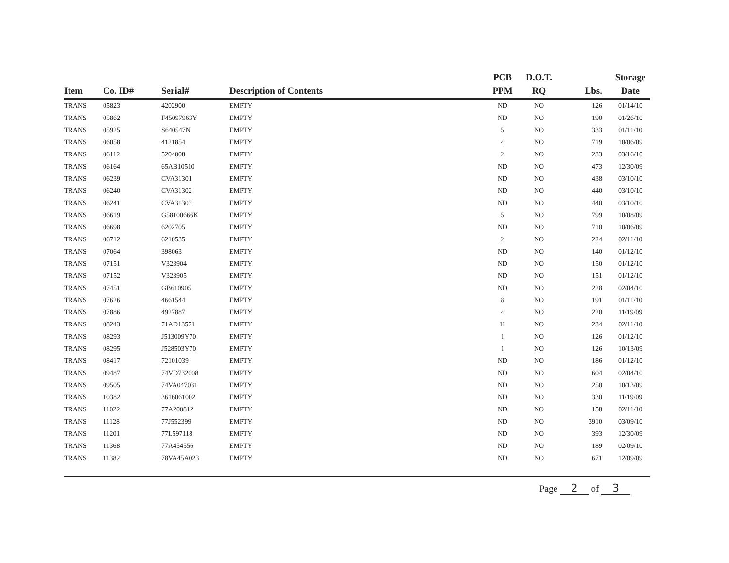| Item | Co. ID# | Serial# | Description of Contents | PCB PPM | D.O.T. RQ | Lbs. | Storage Date |
| --- | --- | --- | --- | --- | --- | --- | --- |
| TRANS | 05823 | 4202900 | EMPTY | ND | NO | 126 | 01/14/10 |
| TRANS | 05862 | F45097963Y | EMPTY | ND | NO | 190 | 01/26/10 |
| TRANS | 05925 | S640547N | EMPTY | 5 | NO | 333 | 01/11/10 |
| TRANS | 06058 | 4121854 | EMPTY | 4 | NO | 719 | 10/06/09 |
| TRANS | 06112 | 5204008 | EMPTY | 2 | NO | 233 | 03/16/10 |
| TRANS | 06164 | 65AB10510 | EMPTY | ND | NO | 473 | 12/30/09 |
| TRANS | 06239 | CVA31301 | EMPTY | ND | NO | 438 | 03/10/10 |
| TRANS | 06240 | CVA31302 | EMPTY | ND | NO | 440 | 03/10/10 |
| TRANS | 06241 | CVA31303 | EMPTY | ND | NO | 440 | 03/10/10 |
| TRANS | 06619 | G58100666K | EMPTY | 5 | NO | 799 | 10/08/09 |
| TRANS | 06698 | 6202705 | EMPTY | ND | NO | 710 | 10/06/09 |
| TRANS | 06712 | 6210535 | EMPTY | 2 | NO | 224 | 02/11/10 |
| TRANS | 07064 | 398063 | EMPTY | ND | NO | 140 | 01/12/10 |
| TRANS | 07151 | V323904 | EMPTY | ND | NO | 150 | 01/12/10 |
| TRANS | 07152 | V323905 | EMPTY | ND | NO | 151 | 01/12/10 |
| TRANS | 07451 | GB610905 | EMPTY | ND | NO | 228 | 02/04/10 |
| TRANS | 07626 | 4661544 | EMPTY | 8 | NO | 191 | 01/11/10 |
| TRANS | 07886 | 4927887 | EMPTY | 4 | NO | 220 | 11/19/09 |
| TRANS | 08243 | 71AD13571 | EMPTY | 11 | NO | 234 | 02/11/10 |
| TRANS | 08293 | J513009Y70 | EMPTY | 1 | NO | 126 | 01/12/10 |
| TRANS | 08295 | J528503Y70 | EMPTY | 1 | NO | 126 | 10/13/09 |
| TRANS | 08417 | 72101039 | EMPTY | ND | NO | 186 | 01/12/10 |
| TRANS | 09487 | 74VD732008 | EMPTY | ND | NO | 604 | 02/04/10 |
| TRANS | 09505 | 74VA047031 | EMPTY | ND | NO | 250 | 10/13/09 |
| TRANS | 10382 | 3616061002 | EMPTY | ND | NO | 330 | 11/19/09 |
| TRANS | 11022 | 77A200812 | EMPTY | ND | NO | 158 | 02/11/10 |
| TRANS | 11128 | 77J552399 | EMPTY | ND | NO | 3910 | 03/09/10 |
| TRANS | 11201 | 77L597118 | EMPTY | ND | NO | 393 | 12/30/09 |
| TRANS | 11368 | 77A454556 | EMPTY | ND | NO | 189 | 02/09/10 |
| TRANS | 11382 | 78VA45A023 | EMPTY | ND | NO | 671 | 12/09/09 |
Page 2 of 3